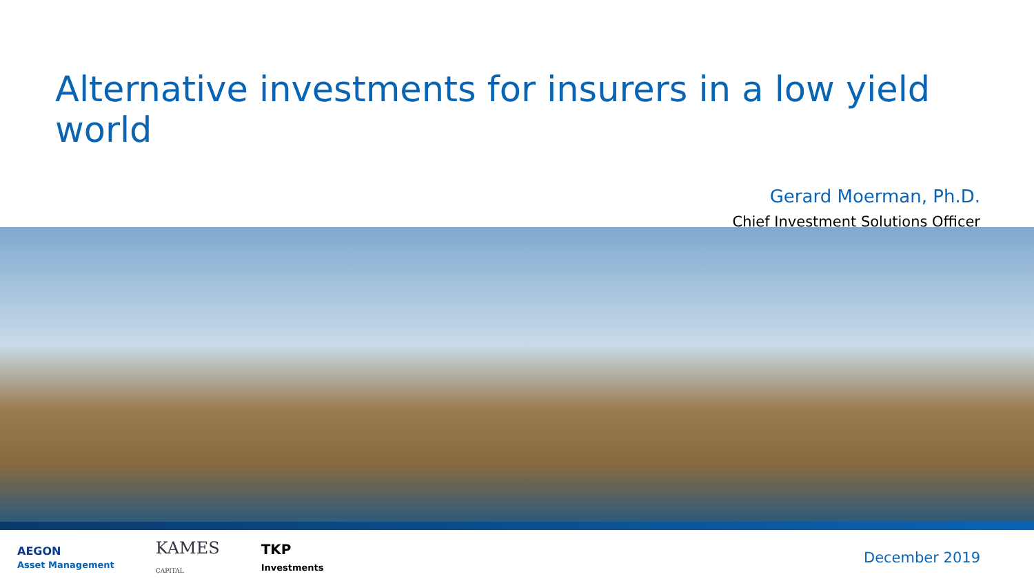Alternative investments for insurers in a low yield world
Gerard Moerman, Ph.D.
Chief Investment Solutions Officer
AEGON
Asset Management
KAMES
CAPITAL
TKP
Investments
December 2019